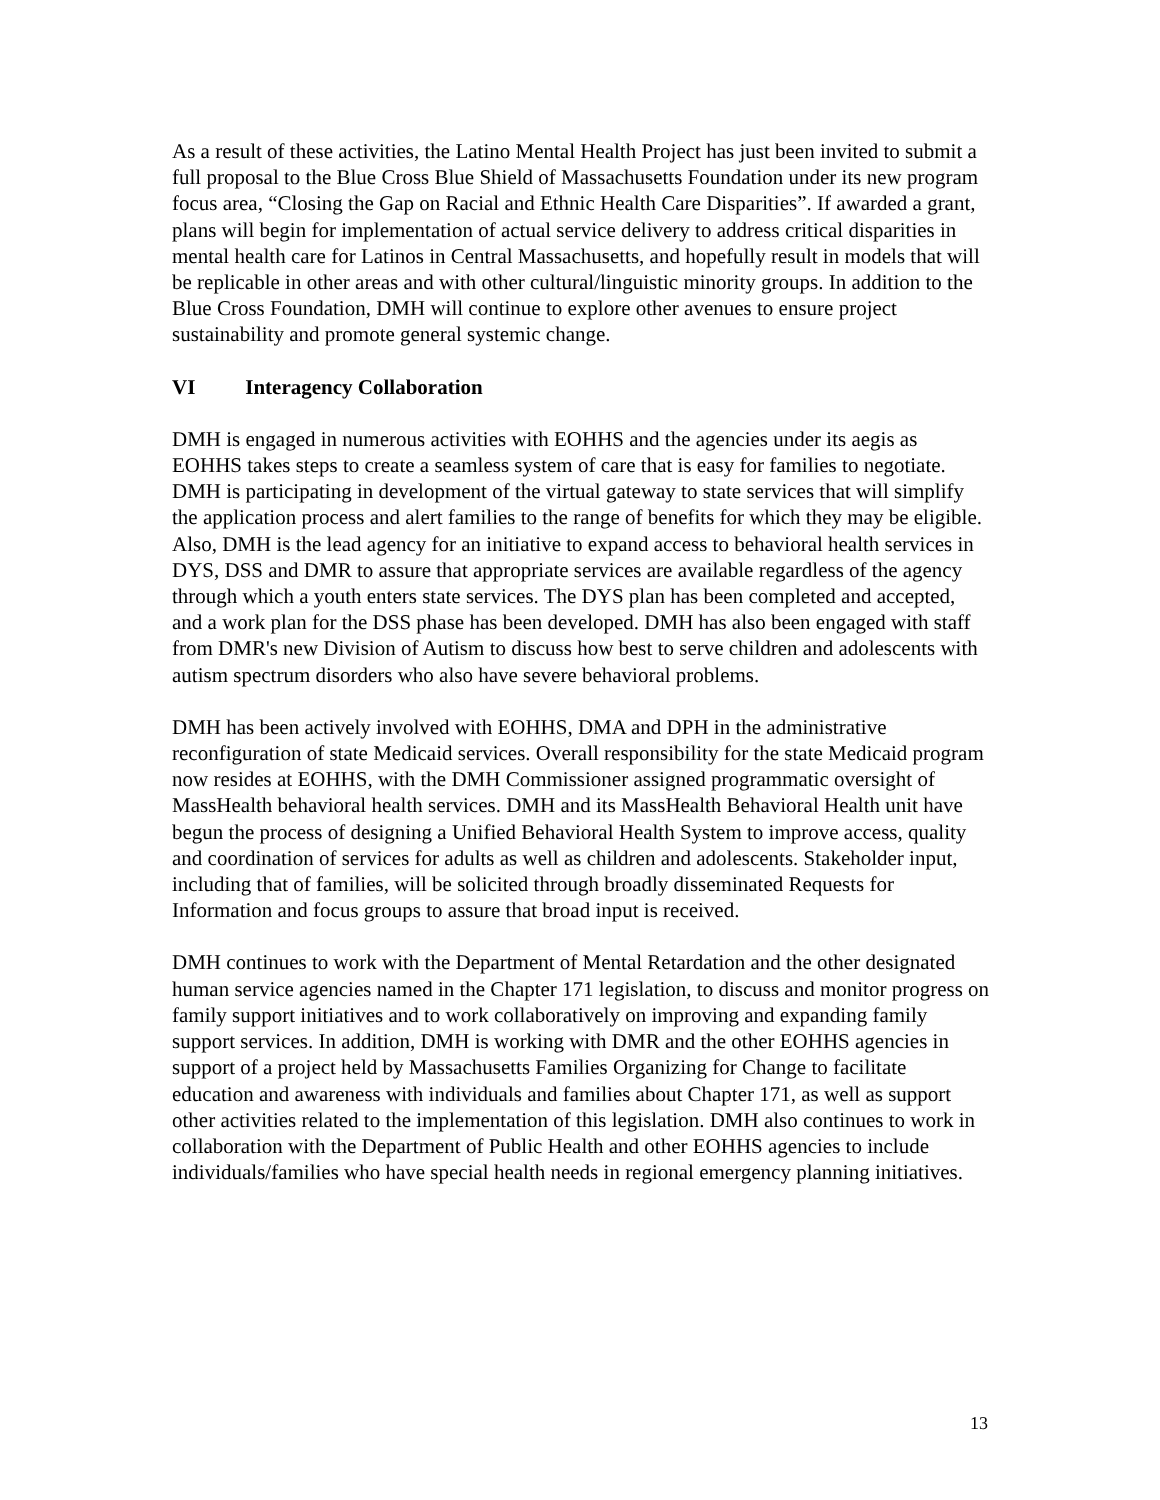As a result of these activities, the Latino Mental Health Project has just been invited to submit a full proposal to the Blue Cross Blue Shield of Massachusetts Foundation under its new program focus area, “Closing the Gap on Racial and Ethnic Health Care Disparities”. If awarded a grant, plans will begin for implementation of actual service delivery to address critical disparities in mental health care for Latinos in Central Massachusetts, and hopefully result in models that will be replicable in other areas and with other cultural/linguistic minority groups. In addition to the Blue Cross Foundation, DMH will continue to explore other avenues to ensure project sustainability and promote general systemic change.
VI Interagency Collaboration
DMH is engaged in numerous activities with EOHHS and the agencies under its aegis as EOHHS takes steps to create a seamless system of care that is easy for families to negotiate. DMH is participating in development of the virtual gateway to state services that will simplify the application process and alert families to the range of benefits for which they may be eligible. Also, DMH is the lead agency for an initiative to expand access to behavioral health services in DYS, DSS and DMR to assure that appropriate services are available regardless of the agency through which a youth enters state services. The DYS plan has been completed and accepted, and a work plan for the DSS phase has been developed. DMH has also been engaged with staff from DMR's new Division of Autism to discuss how best to serve children and adolescents with autism spectrum disorders who also have severe behavioral problems.
DMH has been actively involved with EOHHS, DMA and DPH in the administrative reconfiguration of state Medicaid services. Overall responsibility for the state Medicaid program now resides at EOHHS, with the DMH Commissioner assigned programmatic oversight of MassHealth behavioral health services. DMH and its MassHealth Behavioral Health unit have begun the process of designing a Unified Behavioral Health System to improve access, quality and coordination of services for adults as well as children and adolescents. Stakeholder input, including that of families, will be solicited through broadly disseminated Requests for Information and focus groups to assure that broad input is received.
DMH continues to work with the Department of Mental Retardation and the other designated human service agencies named in the Chapter 171 legislation, to discuss and monitor progress on family support initiatives and to work collaboratively on improving and expanding family support services. In addition, DMH is working with DMR and the other EOHHS agencies in support of a project held by Massachusetts Families Organizing for Change to facilitate education and awareness with individuals and families about Chapter 171, as well as support other activities related to the implementation of this legislation. DMH also continues to work in collaboration with the Department of Public Health and other EOHHS agencies to include individuals/families who have special health needs in regional emergency planning initiatives.
13